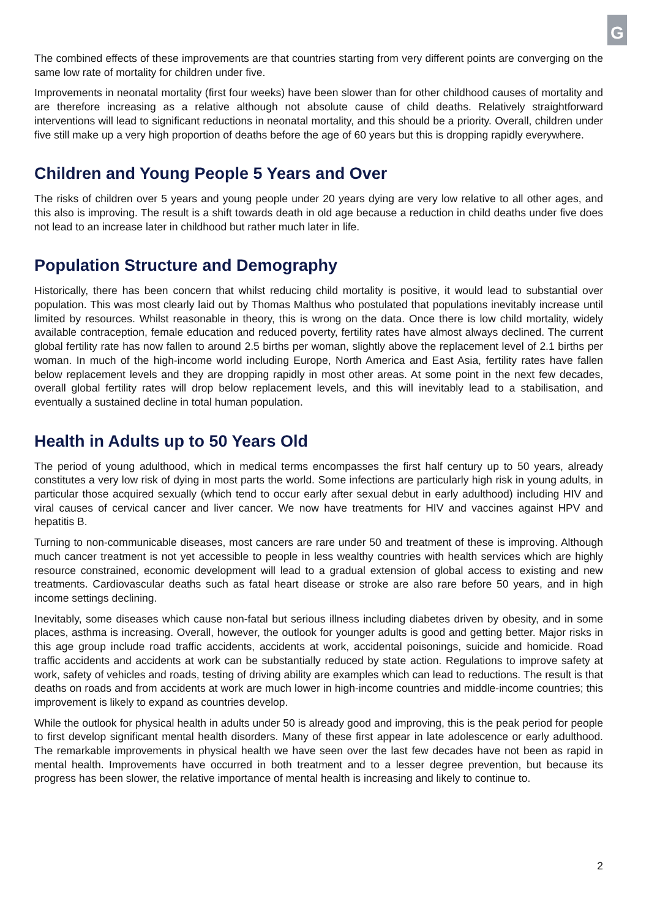G
The combined effects of these improvements are that countries starting from very different points are converging on the same low rate of mortality for children under five.
Improvements in neonatal mortality (first four weeks) have been slower than for other childhood causes of mortality and are therefore increasing as a relative although not absolute cause of child deaths. Relatively straightforward interventions will lead to significant reductions in neonatal mortality, and this should be a priority. Overall, children under five still make up a very high proportion of deaths before the age of 60 years but this is dropping rapidly everywhere.
Children and Young People 5 Years and Over
The risks of children over 5 years and young people under 20 years dying are very low relative to all other ages, and this also is improving. The result is a shift towards death in old age because a reduction in child deaths under five does not lead to an increase later in childhood but rather much later in life.
Population Structure and Demography
Historically, there has been concern that whilst reducing child mortality is positive, it would lead to substantial over population. This was most clearly laid out by Thomas Malthus who postulated that populations inevitably increase until limited by resources. Whilst reasonable in theory, this is wrong on the data. Once there is low child mortality, widely available contraception, female education and reduced poverty, fertility rates have almost always declined. The current global fertility rate has now fallen to around 2.5 births per woman, slightly above the replacement level of 2.1 births per woman. In much of the high-income world including Europe, North America and East Asia, fertility rates have fallen below replacement levels and they are dropping rapidly in most other areas. At some point in the next few decades, overall global fertility rates will drop below replacement levels, and this will inevitably lead to a stabilisation, and eventually a sustained decline in total human population.
Health in Adults up to 50 Years Old
The period of young adulthood, which in medical terms encompasses the first half century up to 50 years, already constitutes a very low risk of dying in most parts the world. Some infections are particularly high risk in young adults, in particular those acquired sexually (which tend to occur early after sexual debut in early adulthood) including HIV and viral causes of cervical cancer and liver cancer. We now have treatments for HIV and vaccines against HPV and hepatitis B.
Turning to non-communicable diseases, most cancers are rare under 50 and treatment of these is improving. Although much cancer treatment is not yet accessible to people in less wealthy countries with health services which are highly resource constrained, economic development will lead to a gradual extension of global access to existing and new treatments. Cardiovascular deaths such as fatal heart disease or stroke are also rare before 50 years, and in high income settings declining.
Inevitably, some diseases which cause non-fatal but serious illness including diabetes driven by obesity, and in some places, asthma is increasing. Overall, however, the outlook for younger adults is good and getting better. Major risks in this age group include road traffic accidents, accidents at work, accidental poisonings, suicide and homicide. Road traffic accidents and accidents at work can be substantially reduced by state action. Regulations to improve safety at work, safety of vehicles and roads, testing of driving ability are examples which can lead to reductions. The result is that deaths on roads and from accidents at work are much lower in high-income countries and middle-income countries; this improvement is likely to expand as countries develop.
While the outlook for physical health in adults under 50 is already good and improving, this is the peak period for people to first develop significant mental health disorders. Many of these first appear in late adolescence or early adulthood. The remarkable improvements in physical health we have seen over the last few decades have not been as rapid in mental health. Improvements have occurred in both treatment and to a lesser degree prevention, but because its progress has been slower, the relative importance of mental health is increasing and likely to continue to.
2